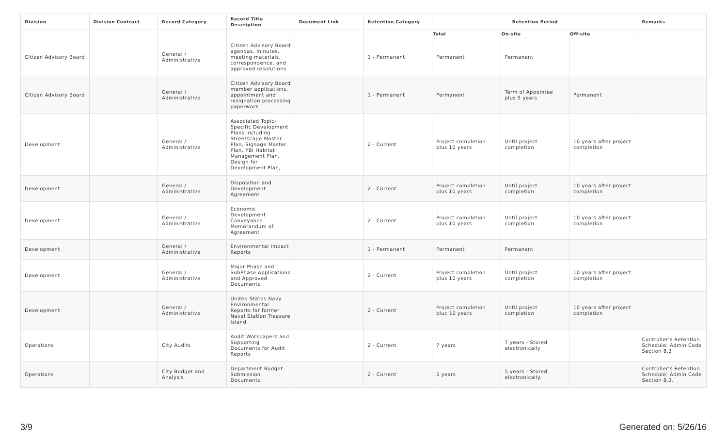| Division | Division Contract | Record Category | Record Title Description | Document Link | Retention Category | Retention Period | | | Remarks |
| --- | --- | --- | --- | --- | --- | --- | --- | --- | --- |
| | | | | | | Total | On-site | Off-site | |
| Citizen Advisory Board | | General / Administrative | Citizen Advisory Board agendas, minutes, meeting materials, correspondence, and approved resolutions | | 1 - Permanent | Permanent | Permanent | | |
| Citizen Advisory Board | | General / Administrative | Citizen Advisory Board member applications, appointment and resignation processing paperwork | | 1 - Permanent | Permanent | Term of Appointee plus 5 years | Permanent | |
| Development | | General / Administrative | Associated Topic-Specific Development Plans including Streetscape Master Plan, Signage Master Plan, YBI Habitat Management Plan, Design for Development Plan, | | 2 - Current | Project completion plus 10 years | Until project completion | 10 years after project completion | |
| Development | | General / Administrative | Disposition and Development Agreement | | 2 - Current | Project completion plus 10 years | Until project completion | 10 years after project completion | |
| Development | | General / Administrative | Economic Development Conveyance Memorandum of Agreement | | 2 - Current | Project completion plus 10 years | Until project completion | 10 years after project completion | |
| Development | | General / Administrative | Environmental Impact Reports | | 1 - Permanent | Permanent | Permanent | | |
| Development | | General / Administrative | Major Phase and SubPhase Applications and Approved Documents | | 2 - Current | Project completion plus 10 years | Until project completion | 10 years after project completion | |
| Development | | General / Administrative | United States Navy Environmental Reports for former Naval Station Treasure Island | | 2 - Current | Project completion pluc 10 years | Until project completion | 10 years after project completion | |
| Operations | | City Audits | Audit Workpapers and Supporting Documents for Audit Reports | | 2 - Current | 7 years | 7 years - Stored electronically | | Controller's Retention Schedule; Admin Code Section 8.3 |
| Operations | | City Budget and Analysis | Department Budget Submission Documents | | 2 - Current | 5 years | 5 years - Stored electronically. | | Controller's Retention Schedule; Admin Code Section 8.3. |
3/9 Generated on: 5/26/16